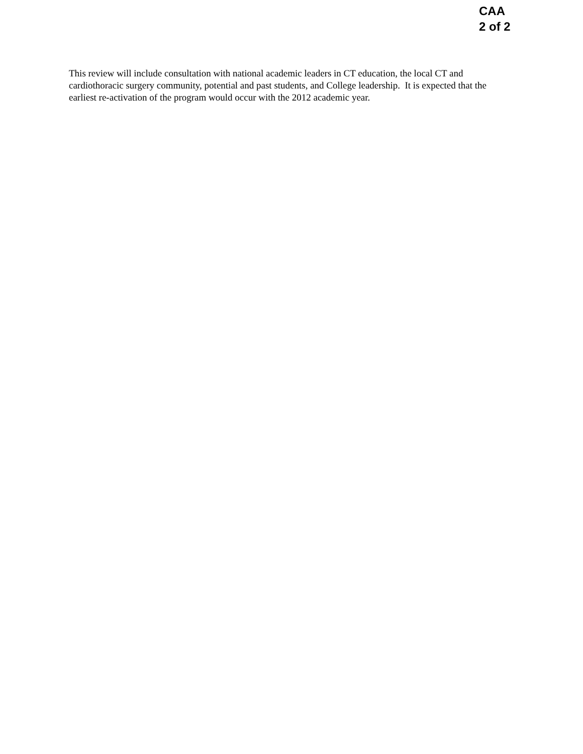CAA
2 of 2
This review will include consultation with national academic leaders in CT education, the local CT and cardiothoracic surgery community, potential and past students, and College leadership. It is expected that the earliest re-activation of the program would occur with the 2012 academic year.